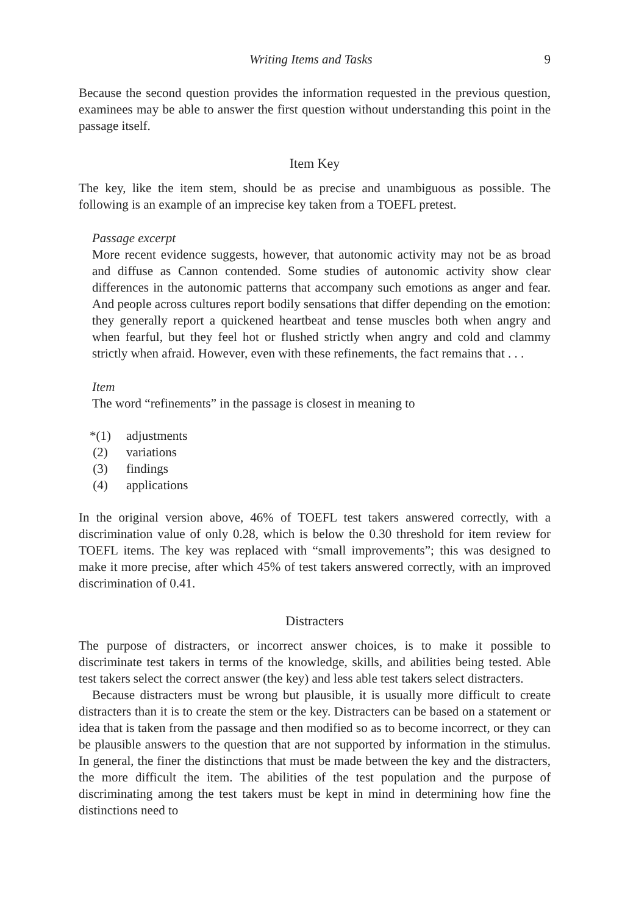Writing Items and Tasks 9
Because the second question provides the information requested in the previous question, examinees may be able to answer the first question without understanding this point in the passage itself.
Item Key
The key, like the item stem, should be as precise and unambiguous as possible. The following is an example of an imprecise key taken from a TOEFL pretest.
Passage excerpt
More recent evidence suggests, however, that autonomic activity may not be as broad and diffuse as Cannon contended. Some studies of autonomic activity show clear differences in the autonomic patterns that accompany such emotions as anger and fear. And people across cultures report bodily sensations that differ depending on the emotion: they generally report a quickened heartbeat and tense muscles both when angry and when fearful, but they feel hot or flushed strictly when angry and cold and clammy strictly when afraid. However, even with these refinements, the fact remains that . . .
Item
The word “refinements” in the passage is closest in meaning to
*(1) adjustments
(2) variations
(3) findings
(4) applications
In the original version above, 46% of TOEFL test takers answered correctly, with a discrimination value of only 0.28, which is below the 0.30 threshold for item review for TOEFL items. The key was replaced with “small improvements”; this was designed to make it more precise, after which 45% of test takers answered correctly, with an improved discrimination of 0.41.
Distracters
The purpose of distracters, or incorrect answer choices, is to make it possible to discriminate test takers in terms of the knowledge, skills, and abilities being tested. Able test takers select the correct answer (the key) and less able test takers select distracters.
Because distracters must be wrong but plausible, it is usually more difficult to create distracters than it is to create the stem or the key. Distracters can be based on a statement or idea that is taken from the passage and then modified so as to become incorrect, or they can be plausible answers to the question that are not supported by information in the stimulus. In general, the finer the distinctions that must be made between the key and the distracters, the more difficult the item. The abilities of the test population and the purpose of discriminating among the test takers must be kept in mind in determining how fine the distinctions need to